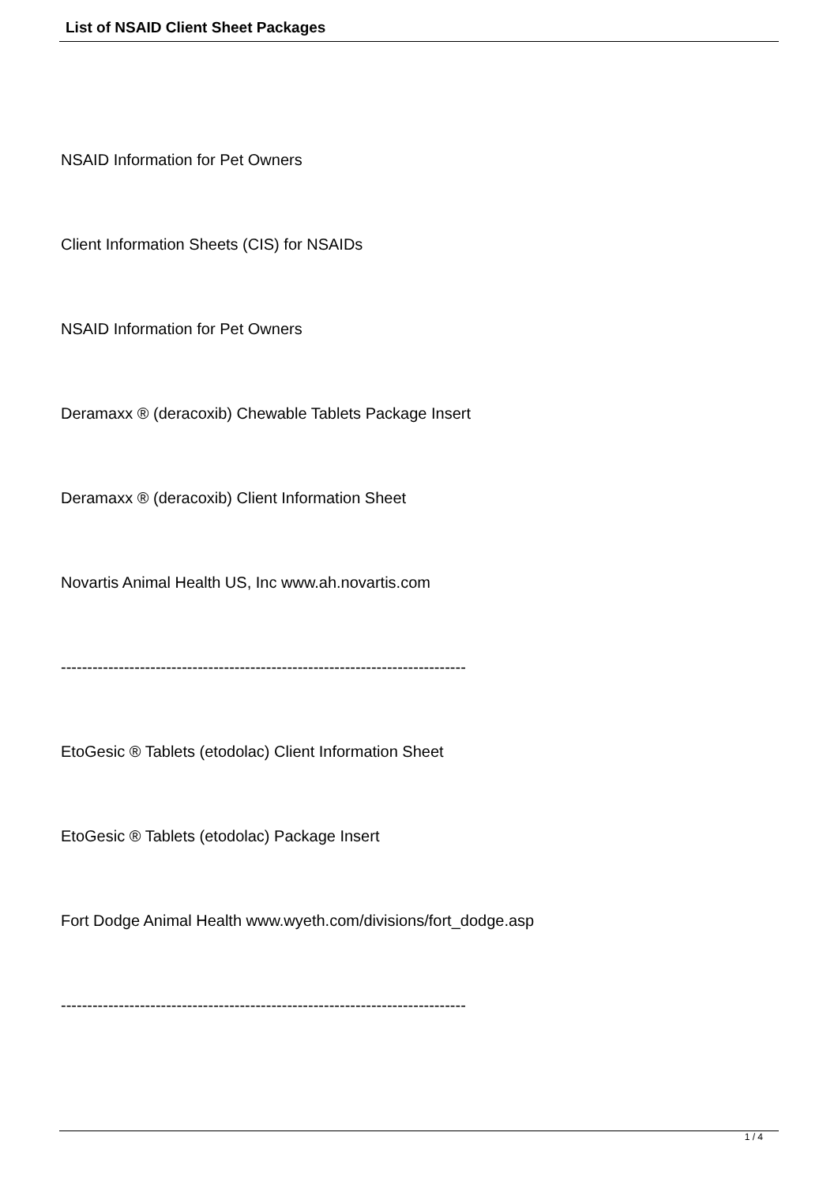List of NSAID Client Sheet Packages
NSAID Information for Pet Owners
Client Information Sheets (CIS) for NSAIDs
NSAID Information for Pet Owners
Deramaxx ® (deracoxib) Chewable Tablets Package Insert
Deramaxx ® (deracoxib) Client Information Sheet
Novartis Animal Health US, Inc www.ah.novartis.com
-----------------------------------------------------------------------------
EtoGesic ® Tablets (etodolac) Client Information Sheet
EtoGesic ® Tablets (etodolac) Package Insert
Fort Dodge Animal Health www.wyeth.com/divisions/fort_dodge.asp
-----------------------------------------------------------------------------
1 / 4